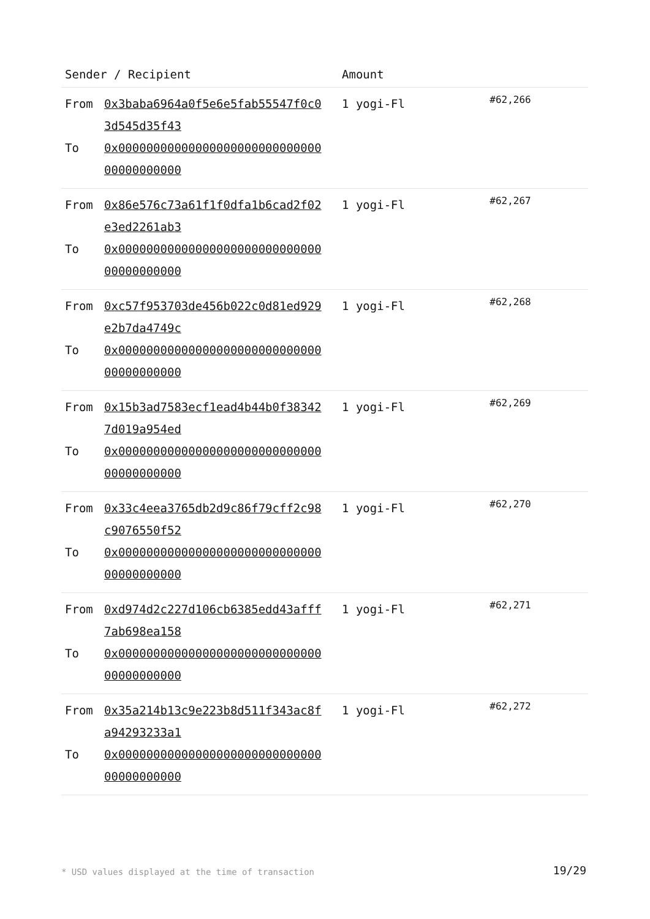| Sender / Recipient | Amount | |
| --- | --- | --- |
| From 0x3baba6964a0f5e6e5fab55547f0c03d545d35f43 To 0x0000000000000000000000000000000000000000 | 1 yogi-Fl | #62,266 |
| From 0x86e576c73a61f1f0dfa1b6cad2f02e3ed2261ab3 To 0x0000000000000000000000000000000000000000 | 1 yogi-Fl | #62,267 |
| From 0xc57f953703de456b022c0d81ed929e2b7da4749c To 0x0000000000000000000000000000000000000000 | 1 yogi-Fl | #62,268 |
| From 0x15b3ad7583ecf1ead4b44b0f383427d019a954ed To 0x0000000000000000000000000000000000000000 | 1 yogi-Fl | #62,269 |
| From 0x33c4eea3765db2d9c86f79cff2c98c9076550f52 To 0x0000000000000000000000000000000000000000 | 1 yogi-Fl | #62,270 |
| From 0xd974d2c227d106cb6385edd43afff7ab698ea158 To 0x0000000000000000000000000000000000000000 | 1 yogi-Fl | #62,271 |
| From 0x35a214b13c9e223b8d511f343ac8fa94293233a1 To 0x0000000000000000000000000000000000000000 | 1 yogi-Fl | #62,272 |
* USD values displayed at the time of transaction
19/29